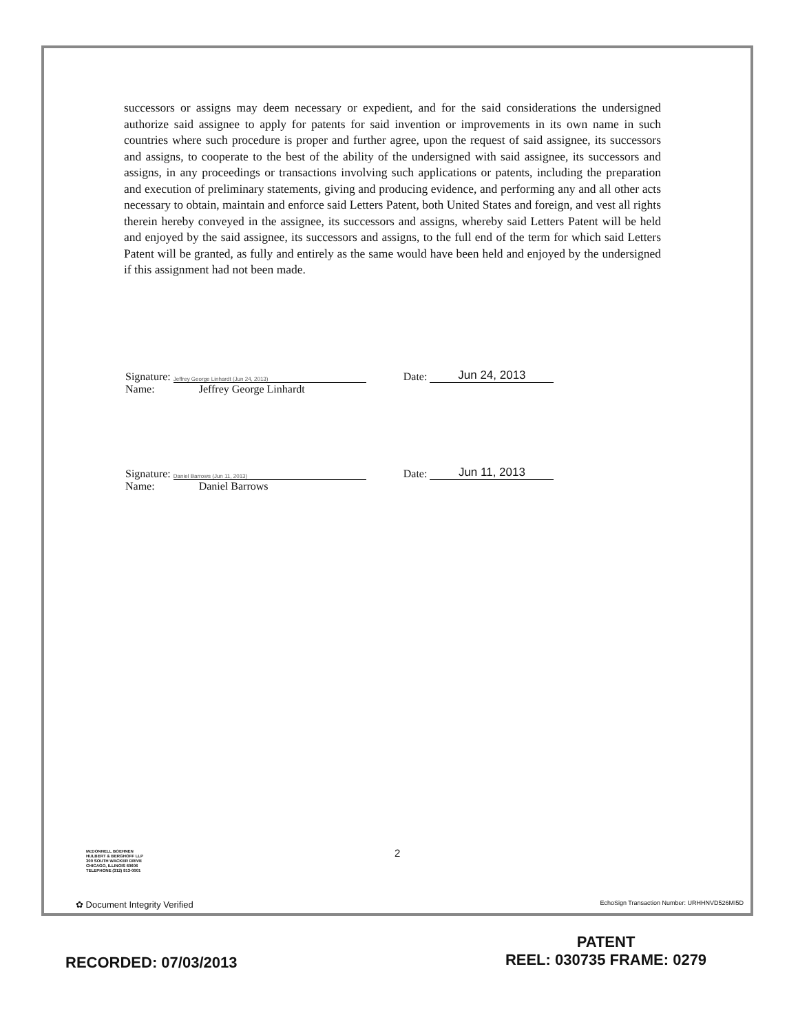successors or assigns may deem necessary or expedient, and for the said considerations the undersigned authorize said assignee to apply for patents for said invention or improvements in its own name in such countries where such procedure is proper and further agree, upon the request of said assignee, its successors and assigns, to cooperate to the best of the ability of the undersigned with said assignee, its successors and assigns, in any proceedings or transactions involving such applications or patents, including the preparation and execution of preliminary statements, giving and producing evidence, and performing any and all other acts necessary to obtain, maintain and enforce said Letters Patent, both United States and foreign, and vest all rights therein hereby conveyed in the assignee, its successors and assigns, whereby said Letters Patent will be held and enjoyed by the said assignee, its successors and assigns, to the full end of the term for which said Letters Patent will be granted, as fully and entirely as the same would have been held and enjoyed by the undersigned if this assignment had not been made.
Signature: Jeffrey George Linhardt (Jun 24, 2013) Date: Jun 24, 2013
Name: Jeffrey George Linhardt
Signature: Daniel Barrows (Jun 11, 2013) Date: Jun 11, 2013
Name: Daniel Barrows
McDONNELL BOEHNEN
HULBERT & BERGHOFF LLP
300 SOUTH WACKER DRIVE
CHICAGO, ILLINOIS 60606
TELEPHONE (312) 913-0001
2
✿ Document Integrity Verified EchoSign Transaction Number: URHHNVD526MI5D
RECORDED: 07/03/2013
PATENT
REEL: 030735 FRAME: 0279